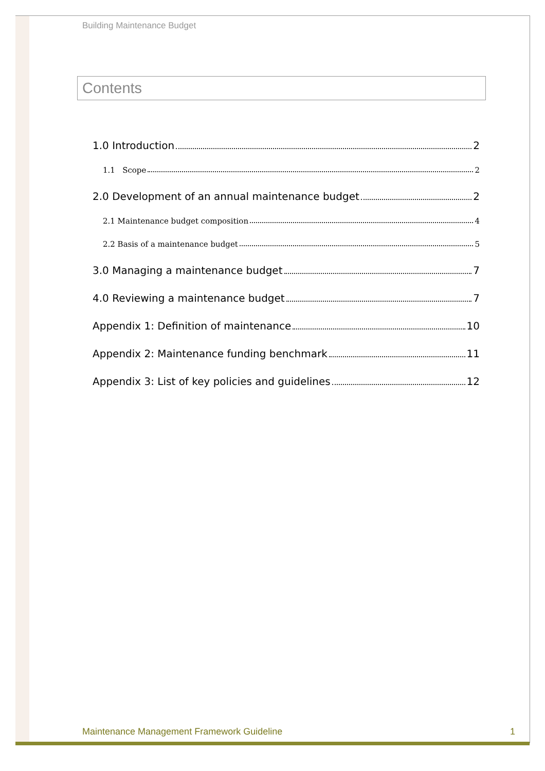Building Maintenance Budget
Contents
1.0 Introduction 2
1.1 Scope 2
2.0 Development of an annual maintenance budget 2
2.1 Maintenance budget composition 4
2.2 Basis of a maintenance budget 5
3.0 Managing a maintenance budget 7
4.0 Reviewing a maintenance budget 7
Appendix 1: Definition of maintenance 10
Appendix 2: Maintenance funding benchmark 11
Appendix 3: List of key policies and guidelines 12
Maintenance Management Framework Guideline 1